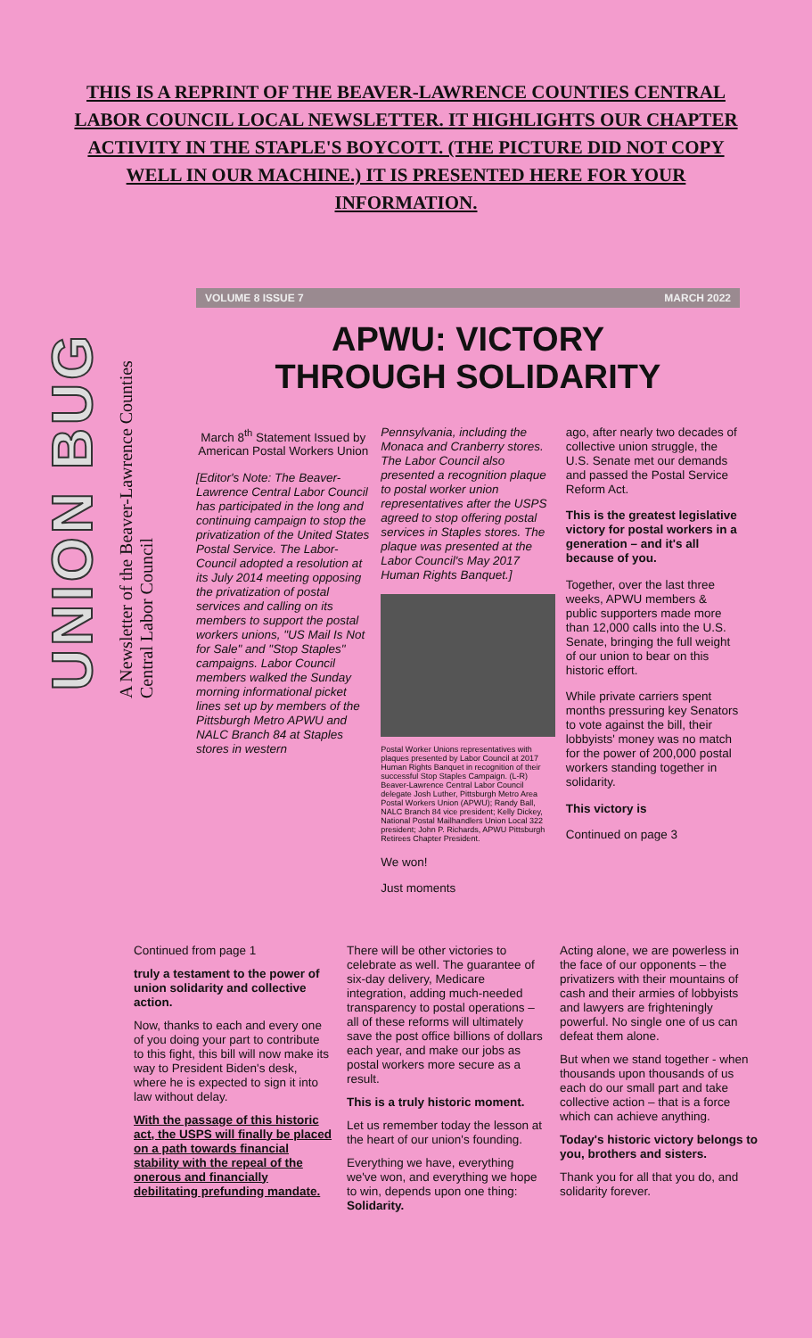THIS IS A REPRINT OF THE BEAVER-LAWRENCE COUNTIES CENTRAL LABOR COUNCIL LOCAL NEWSLETTER. IT HIGHLIGHTS OUR CHAPTER ACTIVITY IN THE STAPLE'S BOYCOTT. (THE PICTURE DID NOT COPY WELL IN OUR MACHINE.) IT IS PRESENTED HERE FOR YOUR INFORMATION.
UNION BUG
A Newsletter of the Beaver-Lawrence Counties Central Labor Council
VOLUME 8 ISSUE 7 MARCH 2022
APWU: VICTORY
THROUGH SOLIDARITY
March 8<sup>th</sup> Statement Issued by American Postal Workers Union
[Editor's Note: The Beaver-Lawrence Central Labor Council has participated in the long and continuing campaign to stop the privatization of the United States Postal Service. The Labor-Council adopted a resolution at its July 2014 meeting opposing the privatization of postal services and calling on its members to support the postal workers unions, "US Mail Is Not for Sale" and "Stop Staples" campaigns. Labor Council members walked the Sunday morning informational picket lines set up by members of the Pittsburgh Metro APWU and NALC Branch 84 at Staples stores in western
Pennsylvania, including the Monaca and Cranberry stores. The Labor Council also presented a recognition plaque to postal worker union representatives after the USPS agreed to stop offering postal services in Staples stores. The plaque was presented at the Labor Council's May 2017 Human Rights Banquet.]
Postal Worker Unions representatives with plaques presented by Labor Council at 2017 Human Rights Banquet in recognition of their successful Stop Staples Campaign. (L-R) Beaver-Lawrence Central Labor Council delegate Josh Luther, Pittsburgh Metro Area Postal Workers Union (APWU); Randy Ball, NALC Branch 84 vice president; Kelly Dickey, National Postal Mailhandlers Union Local 322 president; John P. Richards, APWU Pittsburgh Retirees Chapter President.
We won!
Just moments
ago, after nearly two decades of collective union struggle, the U.S. Senate met our demands and passed the Postal Service Reform Act.
This is the greatest legislative victory for postal workers in a generation – and it's all because of you.
Together, over the last three weeks, APWU members & public supporters made more than 12,000 calls into the U.S. Senate, bringing the full weight of our union to bear on this historic effort.
While private carriers spent months pressuring key Senators to vote against the bill, their lobbyists' money was no match for the power of 200,000 postal workers standing together in solidarity.
This victory is
Continued on page 3
Continued from page 1
truly a testament to the power of union solidarity and collective action.
Now, thanks to each and every one of you doing your part to contribute to this fight, this bill will now make its way to President Biden's desk, where he is expected to sign it into law without delay.
With the passage of this historic act, the USPS will finally be placed on a path towards financial stability with the repeal of the onerous and financially debilitating prefunding mandate.
There will be other victories to celebrate as well. The guarantee of six-day delivery, Medicare integration, adding much-needed transparency to postal operations – all of these reforms will ultimately save the post office billions of dollars each year, and make our jobs as postal workers more secure as a result.
This is a truly historic moment.
Let us remember today the lesson at the heart of our union's founding.
Everything we have, everything we've won, and everything we hope to win, depends upon one thing: Solidarity.
Acting alone, we are powerless in the face of our opponents – the privatizers with their mountains of cash and their armies of lobbyists and lawyers are frighteningly powerful. No single one of us can defeat them alone.
But when we stand together - when thousands upon thousands of us each do our small part and take collective action – that is a force which can achieve anything.
Today's historic victory belongs to you, brothers and sisters.
Thank you for all that you do, and solidarity forever.